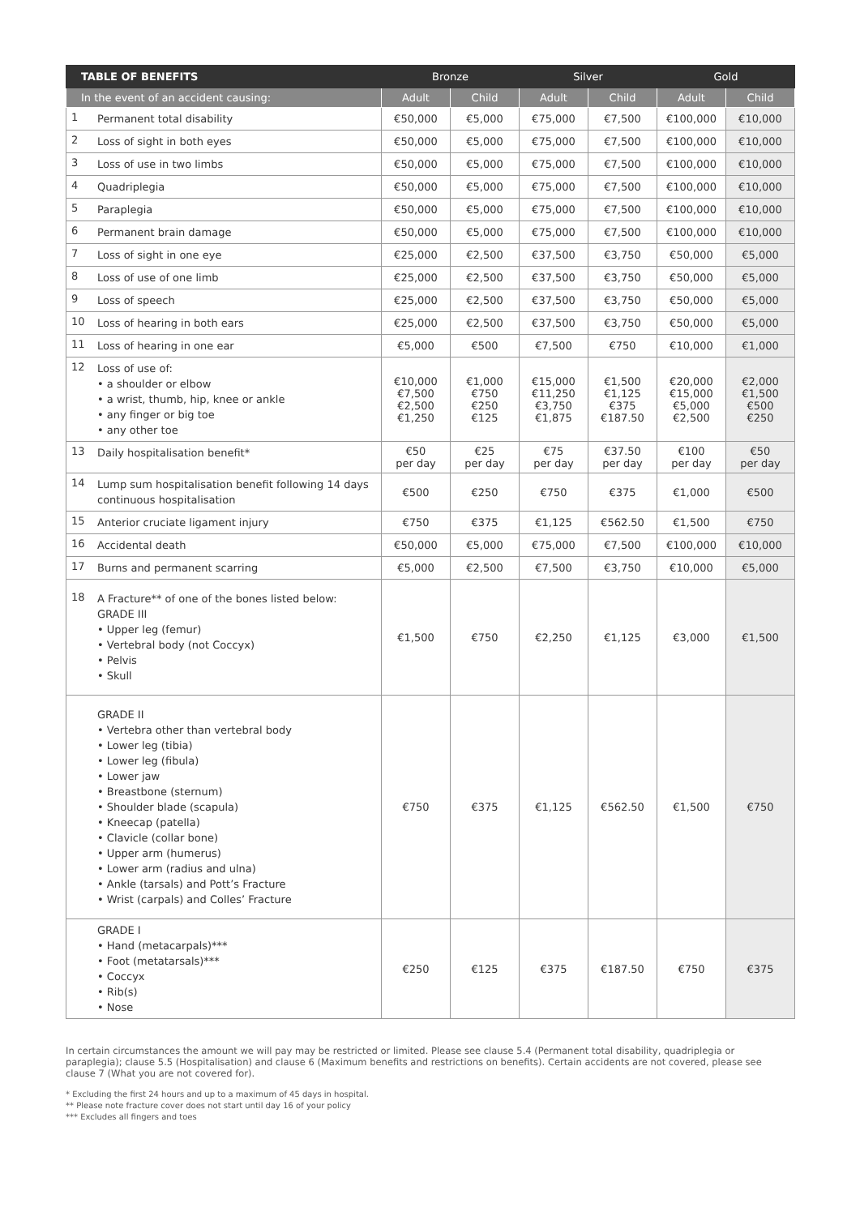| TABLE OF BENEFITS | | Bronze | | Silver | | Gold | |
| --- | --- | --- | --- | --- | --- | --- | --- |
| In the event of an accident causing: | | Adult | Child | Adult | Child | Adult | Child |
| 1 | Permanent total disability | €50,000 | €5,000 | €75,000 | €7,500 | €100,000 | €10,000 |
| 2 | Loss of sight in both eyes | €50,000 | €5,000 | €75,000 | €7,500 | €100,000 | €10,000 |
| 3 | Loss of use in two limbs | €50,000 | €5,000 | €75,000 | €7,500 | €100,000 | €10,000 |
| 4 | Quadriplegia | €50,000 | €5,000 | €75,000 | €7,500 | €100,000 | €10,000 |
| 5 | Paraplegia | €50,000 | €5,000 | €75,000 | €7,500 | €100,000 | €10,000 |
| 6 | Permanent brain damage | €50,000 | €5,000 | €75,000 | €7,500 | €100,000 | €10,000 |
| 7 | Loss of sight in one eye | €25,000 | €2,500 | €37,500 | €3,750 | €50,000 | €5,000 |
| 8 | Loss of use of one limb | €25,000 | €2,500 | €37,500 | €3,750 | €50,000 | €5,000 |
| 9 | Loss of speech | €25,000 | €2,500 | €37,500 | €3,750 | €50,000 | €5,000 |
| 10 | Loss of hearing in both ears | €25,000 | €2,500 | €37,500 | €3,750 | €50,000 | €5,000 |
| 11 | Loss of hearing in one ear | €5,000 | €500 | €7,500 | €750 | €10,000 | €1,000 |
| 12 | Loss of use of: • a shoulder or elbow • a wrist, thumb, hip, knee or ankle • any finger or big toe • any other toe | €10,000 €7,500 €2,500 €1,250 | €1,000 €750 €250 €125 | €15,000 €11,250 €3,750 €1,875 | €1,500 €1,125 €375 €187.50 | €20,000 €15,000 €5,000 €2,500 | €2,000 €1,500 €500 €250 |
| 13 | Daily hospitalisation benefit* | €50 per day | €25 per day | €75 per day | €37.50 per day | €100 per day | €50 per day |
| 14 | Lump sum hospitalisation benefit following 14 days continuous hospitalisation | €500 | €250 | €750 | €375 | €1,000 | €500 |
| 15 | Anterior cruciate ligament injury | €750 | €375 | €1,125 | €562.50 | €1,500 | €750 |
| 16 | Accidental death | €50,000 | €5,000 | €75,000 | €7,500 | €100,000 | €10,000 |
| 17 | Burns and permanent scarring | €5,000 | €2,500 | €7,500 | €3,750 | €10,000 | €5,000 |
| 18 | A Fracture** of one of the bones listed below: GRADE III • Upper leg (femur) • Vertebral body (not Coccyx) • Pelvis • Skull | €1,500 | €750 | €2,250 | €1,125 | €3,000 | €1,500 |
| | GRADE II • Vertebra other than vertebral body • Lower leg (tibia) • Lower leg (fibula) • Lower jaw • Breastbone (sternum) • Shoulder blade (scapula) • Kneecap (patella) • Clavicle (collar bone) • Upper arm (humerus) • Lower arm (radius and ulna) • Ankle (tarsals) and Pott’s Fracture • Wrist (carpals) and Colles’ Fracture | €750 | €375 | €1,125 | €562.50 | €1,500 | €750 |
| | GRADE I • Hand (metacarpals)*** • Foot (metatarsals)*** • Coccyx • Rib(s) • Nose | €250 | €125 | €375 | €187.50 | €750 | €375 |
In certain circumstances the amount we will pay may be restricted or limited. Please see clause 5.4 (Permanent total disability, quadriplegia or paraplegia); clause 5.5 (Hospitalisation) and clause 6 (Maximum benefits and restrictions on benefits). Certain accidents are not covered, please see clause 7 (What you are not covered for).
* Excluding the first 24 hours and up to a maximum of 45 days in hospital.
** Please note fracture cover does not start until day 16 of your policy
*** Excludes all fingers and toes